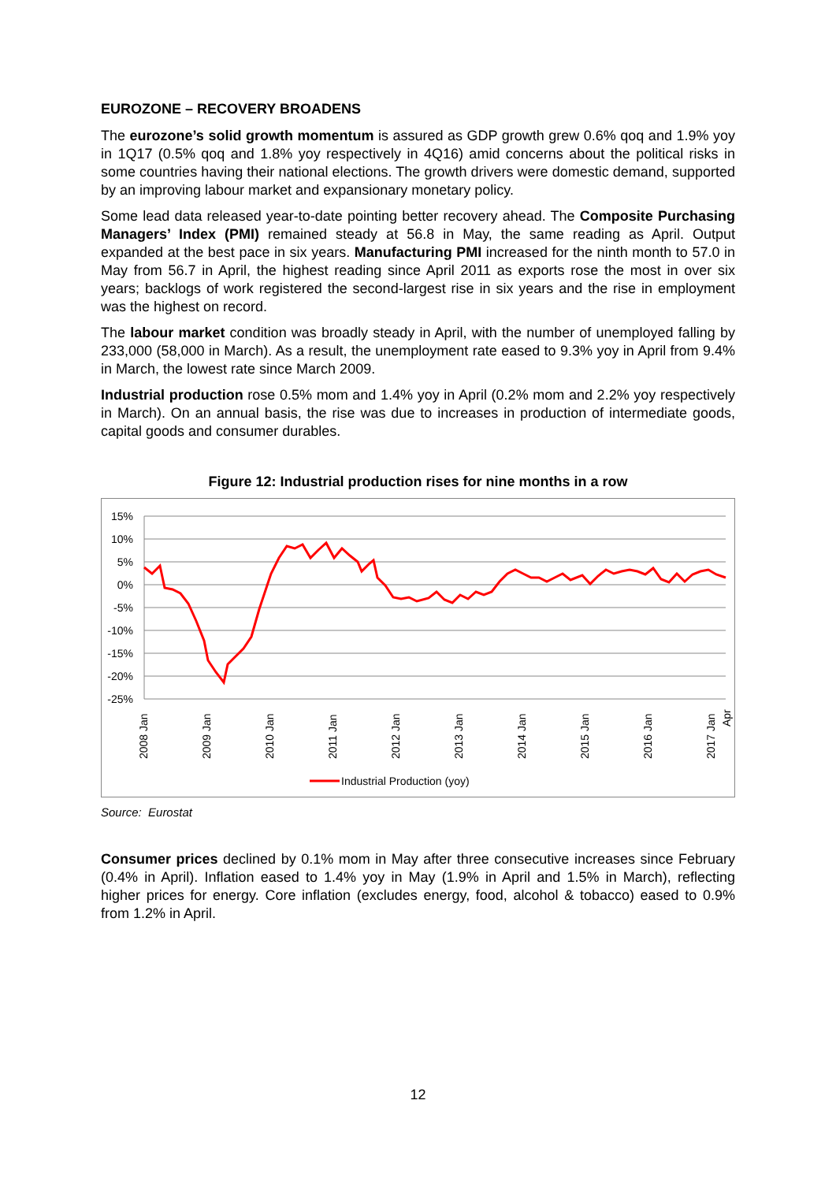EUROZONE – RECOVERY BROADENS
The eurozone’s solid growth momentum is assured as GDP growth grew 0.6% qoq and 1.9% yoy in 1Q17 (0.5% qoq and 1.8% yoy respectively in 4Q16) amid concerns about the political risks in some countries having their national elections. The growth drivers were domestic demand, supported by an improving labour market and expansionary monetary policy.
Some lead data released year-to-date pointing better recovery ahead. The Composite Purchasing Managers’ Index (PMI) remained steady at 56.8 in May, the same reading as April. Output expanded at the best pace in six years. Manufacturing PMI increased for the ninth month to 57.0 in May from 56.7 in April, the highest reading since April 2011 as exports rose the most in over six years; backlogs of work registered the second-largest rise in six years and the rise in employment was the highest on record.
The labour market condition was broadly steady in April, with the number of unemployed falling by 233,000 (58,000 in March). As a result, the unemployment rate eased to 9.3% yoy in April from 9.4% in March, the lowest rate since March 2009.
Industrial production rose 0.5% mom and 1.4% yoy in April (0.2% mom and 2.2% yoy respectively in March). On an annual basis, the rise was due to increases in production of intermediate goods, capital goods and consumer durables.
Figure 12: Industrial production rises for nine months in a row
15%
10%
5%
0%
-5%
-10%
-15%
-20%
-25%
2008 Jan
2009 Jan
2010 Jan
2011 Jan
2012 Jan
2013 Jan
2014 Jan
2015 Jan
2016 Jan
2017 Jan
Apr
Industrial Production (yoy)
Source: Eurostat
Consumer prices declined by 0.1% mom in May after three consecutive increases since February (0.4% in April). Inflation eased to 1.4% yoy in May (1.9% in April and 1.5% in March), reflecting higher prices for energy. Core inflation (excludes energy, food, alcohol & tobacco) eased to 0.9% from 1.2% in April.
12